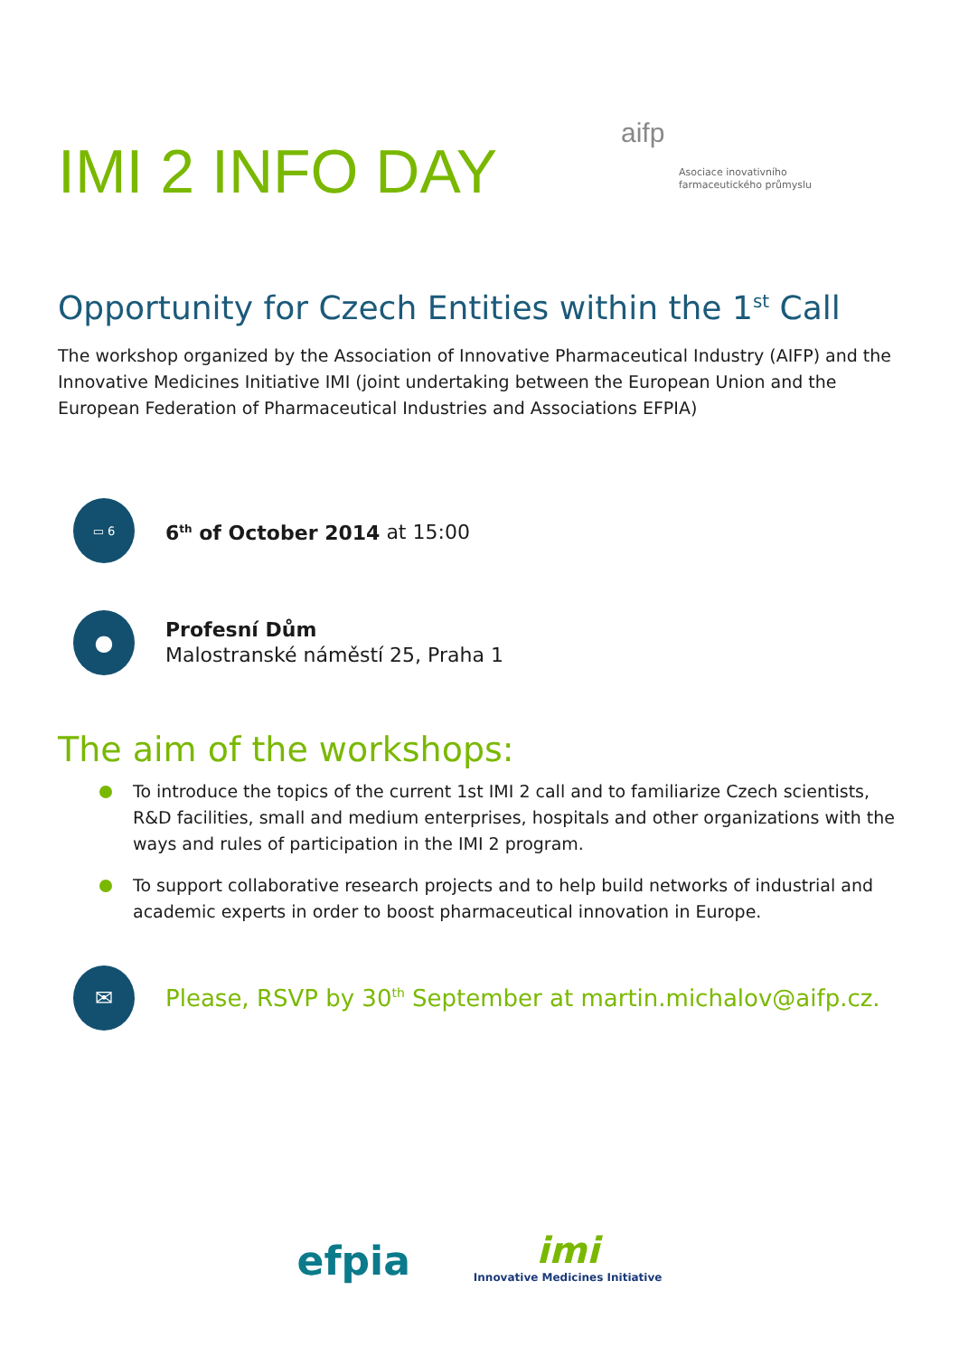IMI 2 INFO DAY
aifp
Asociace inovativního
farmaceutického průmyslu
Opportunity for Czech Entities within the 1<sup>st</sup> Call
The workshop organized by the Association of Innovative Pharmaceutical Industry (AIFP) and the Innovative Medicines Initiative IMI (joint undertaking between the European Union and the European Federation of Pharmaceutical Industries and Associations EFPIA)
▭ 6
6<sup>th</sup> of October 2014 at 15:00
●
Profesní Dům
Malostranské náměstí 25, Praha 1
The aim of the workshops:
To introduce the topics of the current 1st IMI 2 call and to familiarize Czech scientists, R&D facilities, small and medium enterprises, hospitals and other organizations with the ways and rules of participation in the IMI 2 program.
To support collaborative research projects and to help build networks of industrial and academic experts in order to boost pharmaceutical innovation in Europe.
✉
Please, RSVP by 30<sup>th</sup> September at martin.michalov@aifp.cz.
efpia
imi
Innovative Medicines Initiative